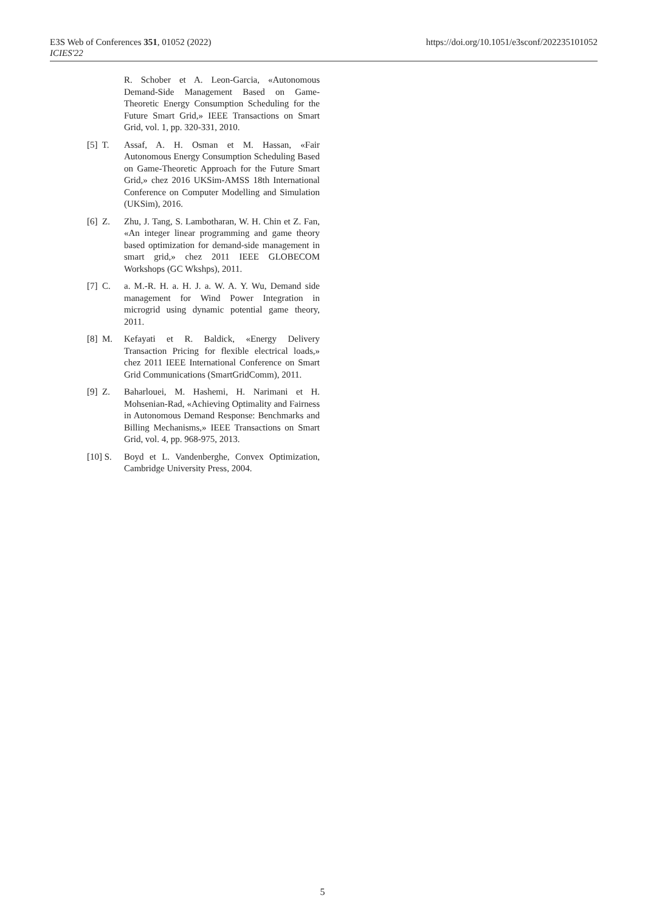E3S Web of Conferences 351, 01052 (2022)
ICIES'22
https://doi.org/10.1051/e3sconf/202235101052
R. Schober et A. Leon-Garcia, «Autonomous Demand-Side Management Based on Game-Theoretic Energy Consumption Scheduling for the Future Smart Grid,» IEEE Transactions on Smart Grid, vol. 1, pp. 320-331, 2010.
[5] T.
Assaf, A. H. Osman et M. Hassan, «Fair Autonomous Energy Consumption Scheduling Based on Game-Theoretic Approach for the Future Smart Grid,» chez 2016 UKSim-AMSS 18th International Conference on Computer Modelling and Simulation (UKSim), 2016.
[6] Z.
Zhu, J. Tang, S. Lambotharan, W. H. Chin et Z. Fan, «An integer linear programming and game theory based optimization for demand-side management in smart grid,» chez 2011 IEEE GLOBECOM Workshops (GC Wkshps), 2011.
[7] C.
a. M.-R. H. a. H. J. a. W. A. Y. Wu, Demand side management for Wind Power Integration in microgrid using dynamic potential game theory, 2011.
[8] M.
Kefayati et R. Baldick, «Energy Delivery Transaction Pricing for flexible electrical loads,» chez 2011 IEEE International Conference on Smart Grid Communications (SmartGridComm), 2011.
[9] Z.
Baharlouei, M. Hashemi, H. Narimani et H. Mohsenian-Rad, «Achieving Optimality and Fairness in Autonomous Demand Response: Benchmarks and Billing Mechanisms,» IEEE Transactions on Smart Grid, vol. 4, pp. 968-975, 2013.
[10] S.
Boyd et L. Vandenberghe, Convex Optimization, Cambridge University Press, 2004.
5